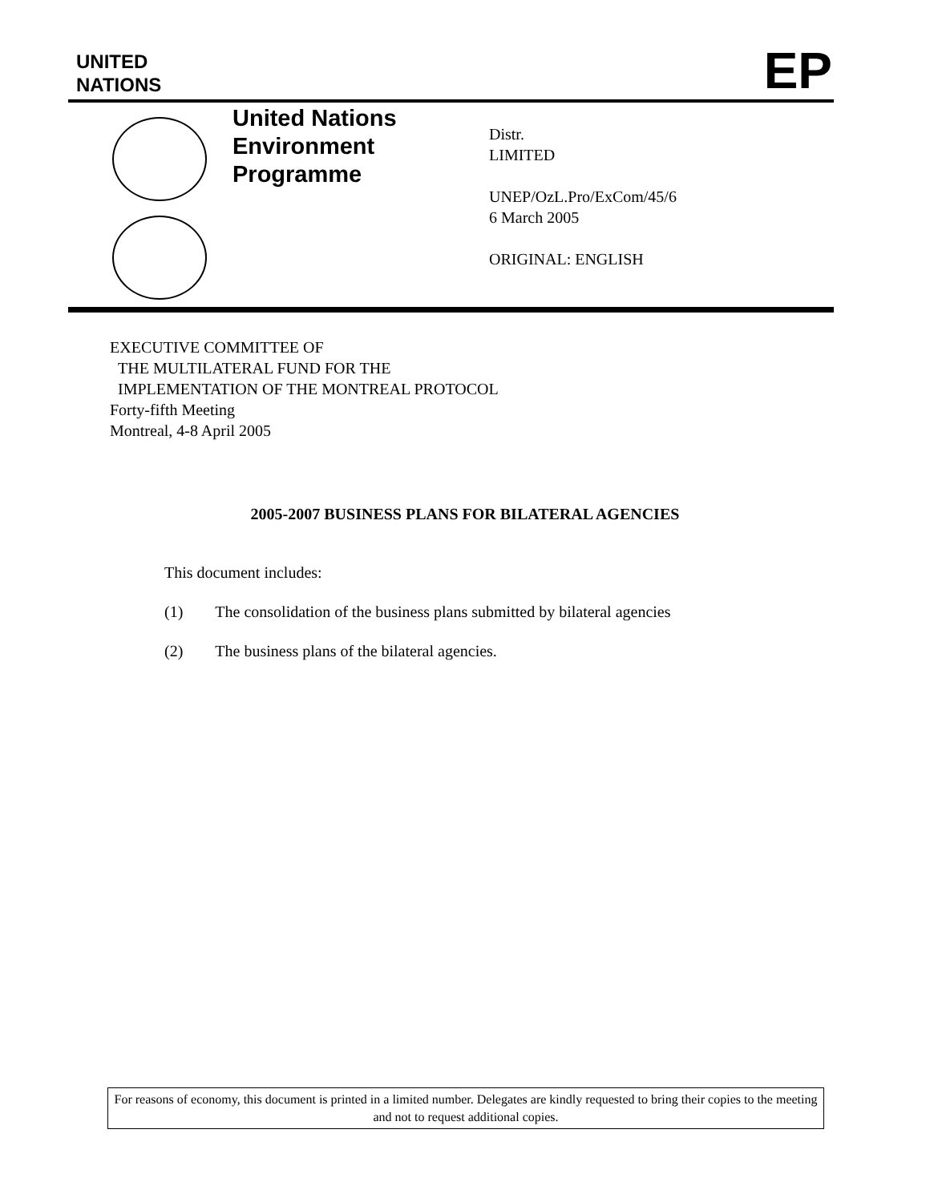UNITED
NATIONS
EP
United Nations Environment Programme
Distr.
LIMITED
UNEP/OzL.Pro/ExCom/45/6
6 March 2005
ORIGINAL: ENGLISH
EXECUTIVE COMMITTEE OF
THE MULTILATERAL FUND FOR THE
IMPLEMENTATION OF THE MONTREAL PROTOCOL
Forty-fifth Meeting
Montreal, 4-8 April 2005
2005-2007 BUSINESS PLANS FOR BILATERAL AGENCIES
This document includes:
(1) The consolidation of the business plans submitted by bilateral agencies
(2) The business plans of the bilateral agencies.
For reasons of economy, this document is printed in a limited number. Delegates are kindly requested to bring their copies to the meeting and not to request additional copies.